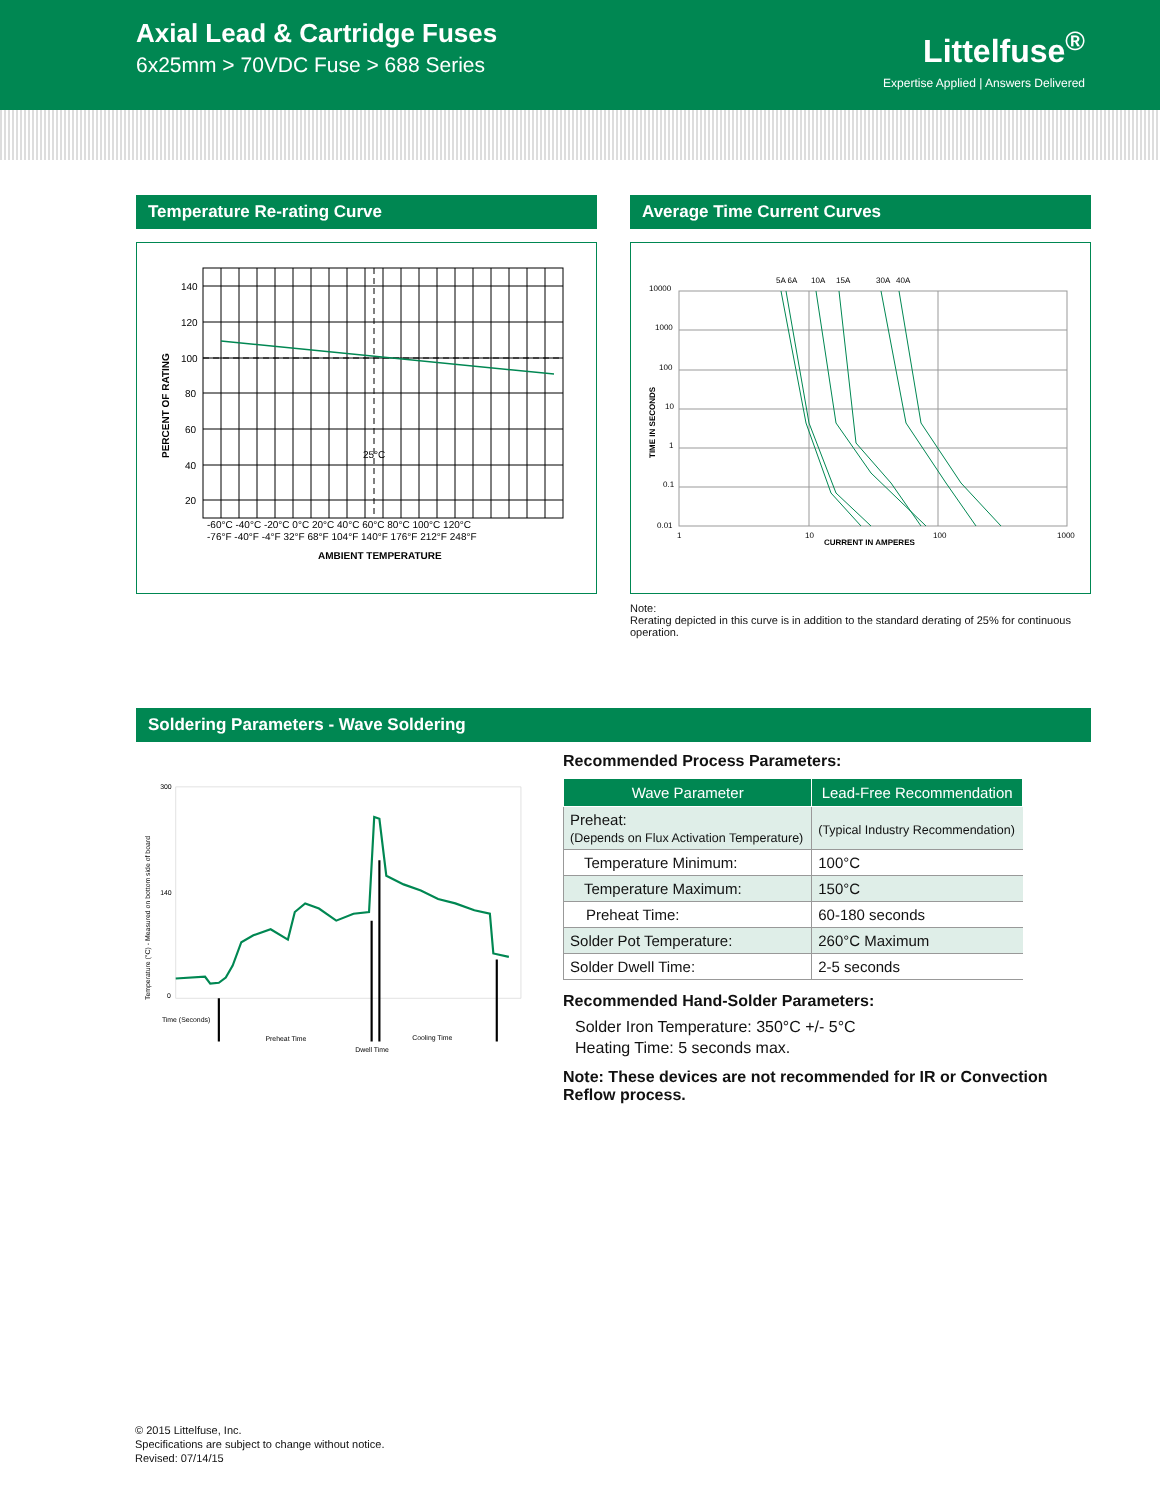Axial Lead & Cartridge Fuses
6x25mm > 70VDC Fuse > 688 Series
Littelfuse<sup>®</sup>
Expertise Applied | Answers Delivered
Temperature Re-rating Curve
140
120
100
80
60
40
20
25°C
-60°C -40°C -20°C 0°C 20°C 40°C 60°C 80°C 100°C 120°C
-76°F -40°F -4°F 32°F 68°F 104°F 140°F 176°F 212°F 248°F
AMBIENT TEMPERATURE
PERCENT OF RATING
Average Time Current Curves
10000
1000
100
10
1
0.1
0.01
1
10
100
1000
CURRENT IN AMPERES
5A 6A
10A
15A
30A
40A
TIME IN SECONDS
Note:
Rerating depicted in this curve is in addition to the standard derating of 25% for continuous operation.
Soldering Parameters - Wave Soldering
300
140
0
Time (Seconds)
Preheat Time
Dwell Time
Cooling Time
Temperature (°C) - Measured on bottom side of board
Recommended Process Parameters:
| Wave Parameter | Lead-Free Recommendation |
| --- | --- |
| Preheat: (Depends on Flux Activation Temperature) | (Typical Industry Recommendation) |
| Temperature Minimum: | 100°C |
| Temperature Maximum: | 150°C |
| Preheat Time: | 60-180 seconds |
| Solder Pot Temperature: | 260°C Maximum |
| Solder Dwell Time: | 2-5 seconds |
Recommended Hand-Solder Parameters:
Solder Iron Temperature: 350°C +/- 5°C
Heating Time: 5 seconds max.
Note: These devices are not recommended for IR or Convection Reflow process.
© 2015 Littelfuse, Inc.
Specifications are subject to change without notice.
Revised: 07/14/15